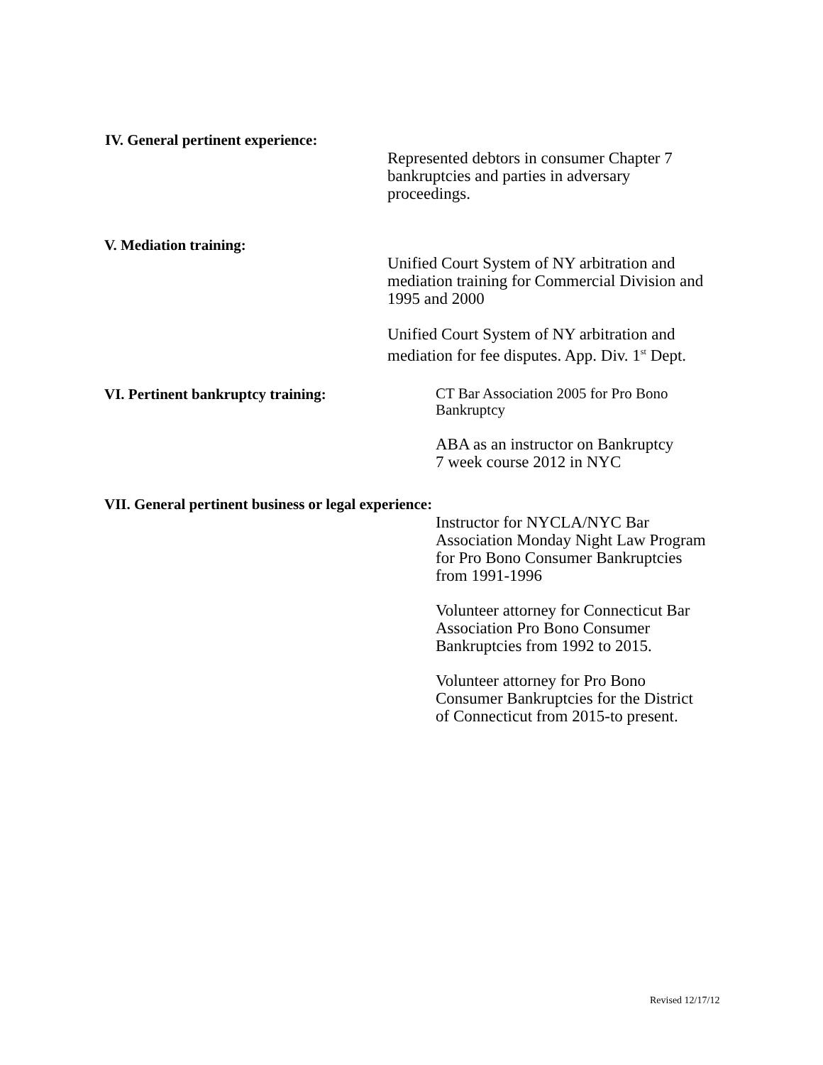IV. General pertinent experience:
Represented debtors in consumer Chapter 7
bankruptcies and parties in adversary
proceedings.
V. Mediation training:
Unified Court System of NY arbitration and
mediation training for Commercial Division and
1995 and 2000
Unified Court System of NY arbitration and
mediation for fee disputes. App. Div. 1<sup>st</sup> Dept.
VI. Pertinent bankruptcy training:
CT Bar Association 2005 for Pro Bono
Bankruptcy
ABA as an instructor on Bankruptcy
7 week course 2012 in NYC
VII. General pertinent business or legal experience:
Instructor for NYCLA/NYC Bar
Association Monday Night Law Program
for Pro Bono Consumer Bankruptcies
from 1991-1996
Volunteer attorney for Connecticut Bar
Association Pro Bono Consumer
Bankruptcies from 1992 to 2015.
Volunteer attorney for Pro Bono
Consumer Bankruptcies for the District
of Connecticut from 2015-to present.
Revised 12/17/12